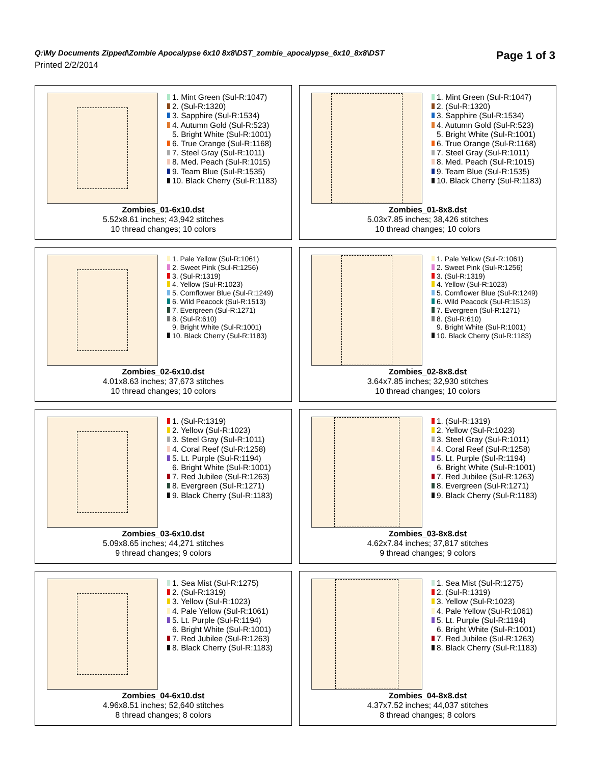Q:\My Documents Zipped\Zombie Apocalypse 6x10 8x8\DST_zombie_apocalypse_6x10_8x8\DST
Printed 2/2/2014
Page 1 of 3
1. Mint Green (Sul-R:1047)
2. (Sul-R:1320)
3. Sapphire (Sul-R:1534)
4. Autumn Gold (Sul-R:523)
5. Bright White (Sul-R:1001)
6. True Orange (Sul-R:1168)
7. Steel Gray (Sul-R:1011)
8. Med. Peach (Sul-R:1015)
9. Team Blue (Sul-R:1535)
10. Black Cherry (Sul-R:1183)
Zombies_01-6x10.dst
5.52x8.61 inches; 43,942 stitches
10 thread changes; 10 colors
1. Mint Green (Sul-R:1047)
2. (Sul-R:1320)
3. Sapphire (Sul-R:1534)
4. Autumn Gold (Sul-R:523)
5. Bright White (Sul-R:1001)
6. True Orange (Sul-R:1168)
7. Steel Gray (Sul-R:1011)
8. Med. Peach (Sul-R:1015)
9. Team Blue (Sul-R:1535)
10. Black Cherry (Sul-R:1183)
Zombies_01-8x8.dst
5.03x7.85 inches; 38,426 stitches
10 thread changes; 10 colors
1. Pale Yellow (Sul-R:1061)
2. Sweet Pink (Sul-R:1256)
3. (Sul-R:1319)
4. Yellow (Sul-R:1023)
5. Cornflower Blue (Sul-R:1249)
6. Wild Peacock (Sul-R:1513)
7. Evergreen (Sul-R:1271)
8. (Sul-R:610)
9. Bright White (Sul-R:1001)
10. Black Cherry (Sul-R:1183)
Zombies_02-6x10.dst
4.01x8.63 inches; 37,673 stitches
10 thread changes; 10 colors
1. Pale Yellow (Sul-R:1061)
2. Sweet Pink (Sul-R:1256)
3. (Sul-R:1319)
4. Yellow (Sul-R:1023)
5. Cornflower Blue (Sul-R:1249)
6. Wild Peacock (Sul-R:1513)
7. Evergreen (Sul-R:1271)
8. (Sul-R:610)
9. Bright White (Sul-R:1001)
10. Black Cherry (Sul-R:1183)
Zombies_02-8x8.dst
3.64x7.85 inches; 32,930 stitches
10 thread changes; 10 colors
1. (Sul-R:1319)
2. Yellow (Sul-R:1023)
3. Steel Gray (Sul-R:1011)
4. Coral Reef (Sul-R:1258)
5. Lt. Purple (Sul-R:1194)
6. Bright White (Sul-R:1001)
7. Red Jubilee (Sul-R:1263)
8. Evergreen (Sul-R:1271)
9. Black Cherry (Sul-R:1183)
Zombies_03-6x10.dst
5.09x8.65 inches; 44,271 stitches
9 thread changes; 9 colors
1. (Sul-R:1319)
2. Yellow (Sul-R:1023)
3. Steel Gray (Sul-R:1011)
4. Coral Reef (Sul-R:1258)
5. Lt. Purple (Sul-R:1194)
6. Bright White (Sul-R:1001)
7. Red Jubilee (Sul-R:1263)
8. Evergreen (Sul-R:1271)
9. Black Cherry (Sul-R:1183)
Zombies_03-8x8.dst
4.62x7.84 inches; 37,817 stitches
9 thread changes; 9 colors
1. Sea Mist (Sul-R:1275)
2. (Sul-R:1319)
3. Yellow (Sul-R:1023)
4. Pale Yellow (Sul-R:1061)
5. Lt. Purple (Sul-R:1194)
6. Bright White (Sul-R:1001)
7. Red Jubilee (Sul-R:1263)
8. Black Cherry (Sul-R:1183)
Zombies_04-6x10.dst
4.96x8.51 inches; 52,640 stitches
8 thread changes; 8 colors
1. Sea Mist (Sul-R:1275)
2. (Sul-R:1319)
3. Yellow (Sul-R:1023)
4. Pale Yellow (Sul-R:1061)
5. Lt. Purple (Sul-R:1194)
6. Bright White (Sul-R:1001)
7. Red Jubilee (Sul-R:1263)
8. Black Cherry (Sul-R:1183)
Zombies_04-8x8.dst
4.37x7.52 inches; 44,037 stitches
8 thread changes; 8 colors